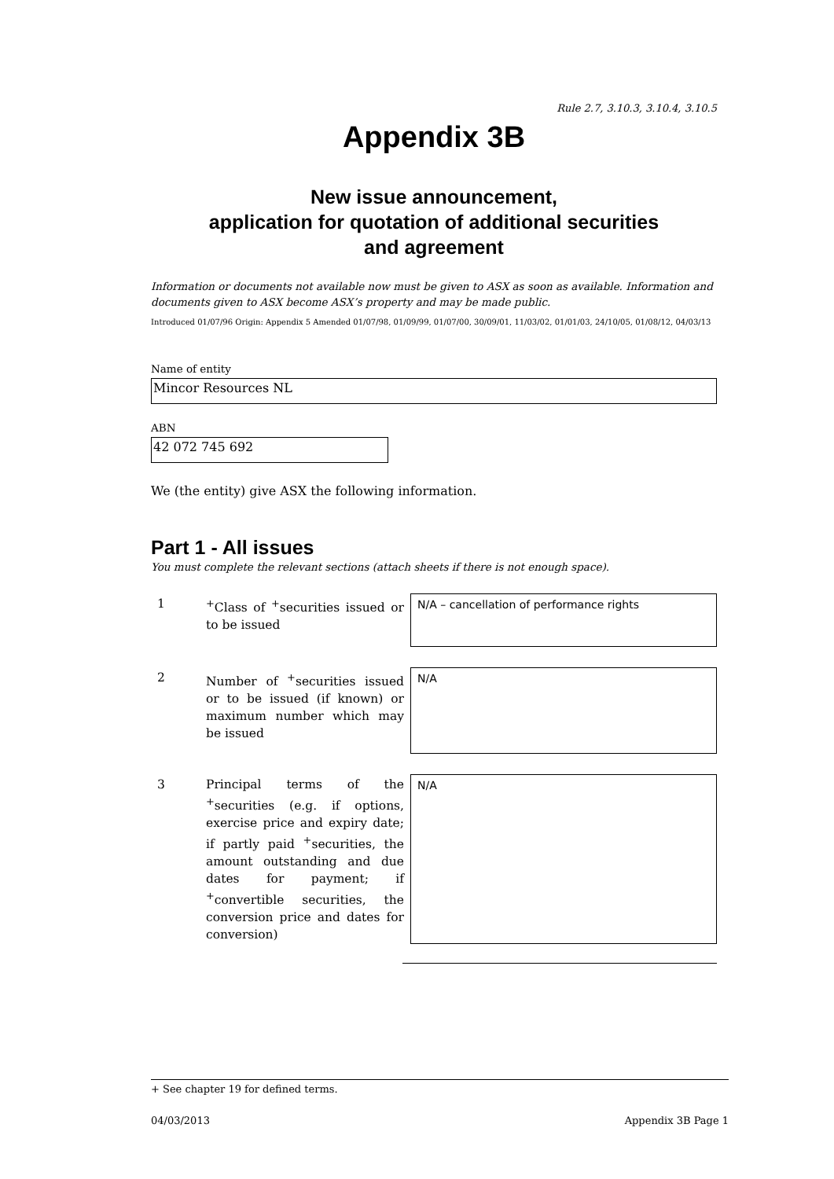Rule 2.7, 3.10.3, 3.10.4, 3.10.5
Appendix 3B
New issue announcement,
application for quotation of additional securities
and agreement
Information or documents not available now must be given to ASX as soon as available. Information and documents given to ASX become ASX’s property and may be made public.
Introduced 01/07/96 Origin: Appendix 5 Amended 01/07/98, 01/09/99, 01/07/00, 30/09/01, 11/03/02, 01/01/03, 24/10/05, 01/08/12, 04/03/13
Name of entity
Mincor Resources NL
ABN
42 072 745 692
We (the entity) give ASX the following information.
Part 1 - All issues
You must complete the relevant sections (attach sheets if there is not enough space).
| 1 | <sup>+</sup>Class of <sup>+</sup>securities issued or to be issued | N/A – cancellation of performance rights |
| 2 | Number of <sup>+</sup>securities issued or to be issued (if known) or maximum number which may be issued | N/A |
| 3 | Principal terms of the <sup>+</sup>securities (e.g. if options, exercise price and expiry date; if partly paid <sup>+</sup>securities, the amount outstanding and due dates for payment; if <sup>+</sup>convertible securities, the conversion price and dates for conversion) | N/A |
+ See chapter 19 for defined terms.
04/03/2013 Appendix 3B Page 1